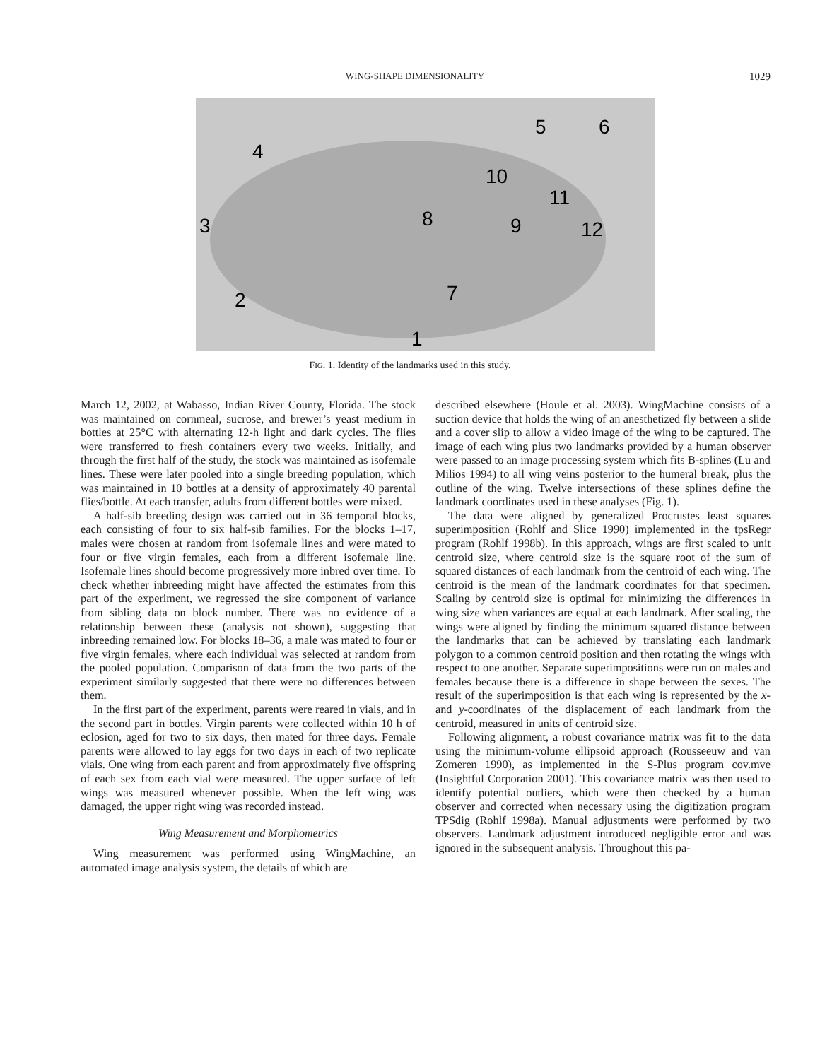WING-SHAPE DIMENSIONALITY 1029
5
6
4
10
11
8
9
12
3
2
7
1
FIG. 1. Identity of the landmarks used in this study.
March 12, 2002, at Wabasso, Indian River County, Florida. The stock was maintained on cornmeal, sucrose, and brewer’s yeast medium in bottles at 25°C with alternating 12-h light and dark cycles. The flies were transferred to fresh containers every two weeks. Initially, and through the first half of the study, the stock was maintained as isofemale lines. These were later pooled into a single breeding population, which was maintained in 10 bottles at a density of approximately 40 parental flies/bottle. At each transfer, adults from different bottles were mixed.
A half-sib breeding design was carried out in 36 temporal blocks, each consisting of four to six half-sib families. For the blocks 1–17, males were chosen at random from isofemale lines and were mated to four or five virgin females, each from a different isofemale line. Isofemale lines should become progressively more inbred over time. To check whether inbreeding might have affected the estimates from this part of the experiment, we regressed the sire component of variance from sibling data on block number. There was no evidence of a relationship between these (analysis not shown), suggesting that inbreeding remained low. For blocks 18–36, a male was mated to four or five virgin females, where each individual was selected at random from the pooled population. Comparison of data from the two parts of the experiment similarly suggested that there were no differences between them.
In the first part of the experiment, parents were reared in vials, and in the second part in bottles. Virgin parents were collected within 10 h of eclosion, aged for two to six days, then mated for three days. Female parents were allowed to lay eggs for two days in each of two replicate vials. One wing from each parent and from approximately five offspring of each sex from each vial were measured. The upper surface of left wings was measured whenever possible. When the left wing was damaged, the upper right wing was recorded instead.
Wing Measurement and Morphometrics
Wing measurement was performed using WingMachine, an automated image analysis system, the details of which are
described elsewhere (Houle et al. 2003). WingMachine consists of a suction device that holds the wing of an anesthetized fly between a slide and a cover slip to allow a video image of the wing to be captured. The image of each wing plus two landmarks provided by a human observer were passed to an image processing system which fits B-splines (Lu and Milios 1994) to all wing veins posterior to the humeral break, plus the outline of the wing. Twelve intersections of these splines define the landmark coordinates used in these analyses (Fig. 1).
The data were aligned by generalized Procrustes least squares superimposition (Rohlf and Slice 1990) implemented in the tpsRegr program (Rohlf 1998b). In this approach, wings are first scaled to unit centroid size, where centroid size is the square root of the sum of squared distances of each landmark from the centroid of each wing. The centroid is the mean of the landmark coordinates for that specimen. Scaling by centroid size is optimal for minimizing the differences in wing size when variances are equal at each landmark. After scaling, the wings were aligned by finding the minimum squared distance between the landmarks that can be achieved by translating each landmark polygon to a common centroid position and then rotating the wings with respect to one another. Separate superimpositions were run on males and females because there is a difference in shape between the sexes. The result of the superimposition is that each wing is represented by the x- and y-coordinates of the displacement of each landmark from the centroid, measured in units of centroid size.
Following alignment, a robust covariance matrix was fit to the data using the minimum-volume ellipsoid approach (Rousseeuw and van Zomeren 1990), as implemented in the S-Plus program cov.mve (Insightful Corporation 2001). This covariance matrix was then used to identify potential outliers, which were then checked by a human observer and corrected when necessary using the digitization program TPSdig (Rohlf 1998a). Manual adjustments were performed by two observers. Landmark adjustment introduced negligible error and was ignored in the subsequent analysis. Throughout this pa-